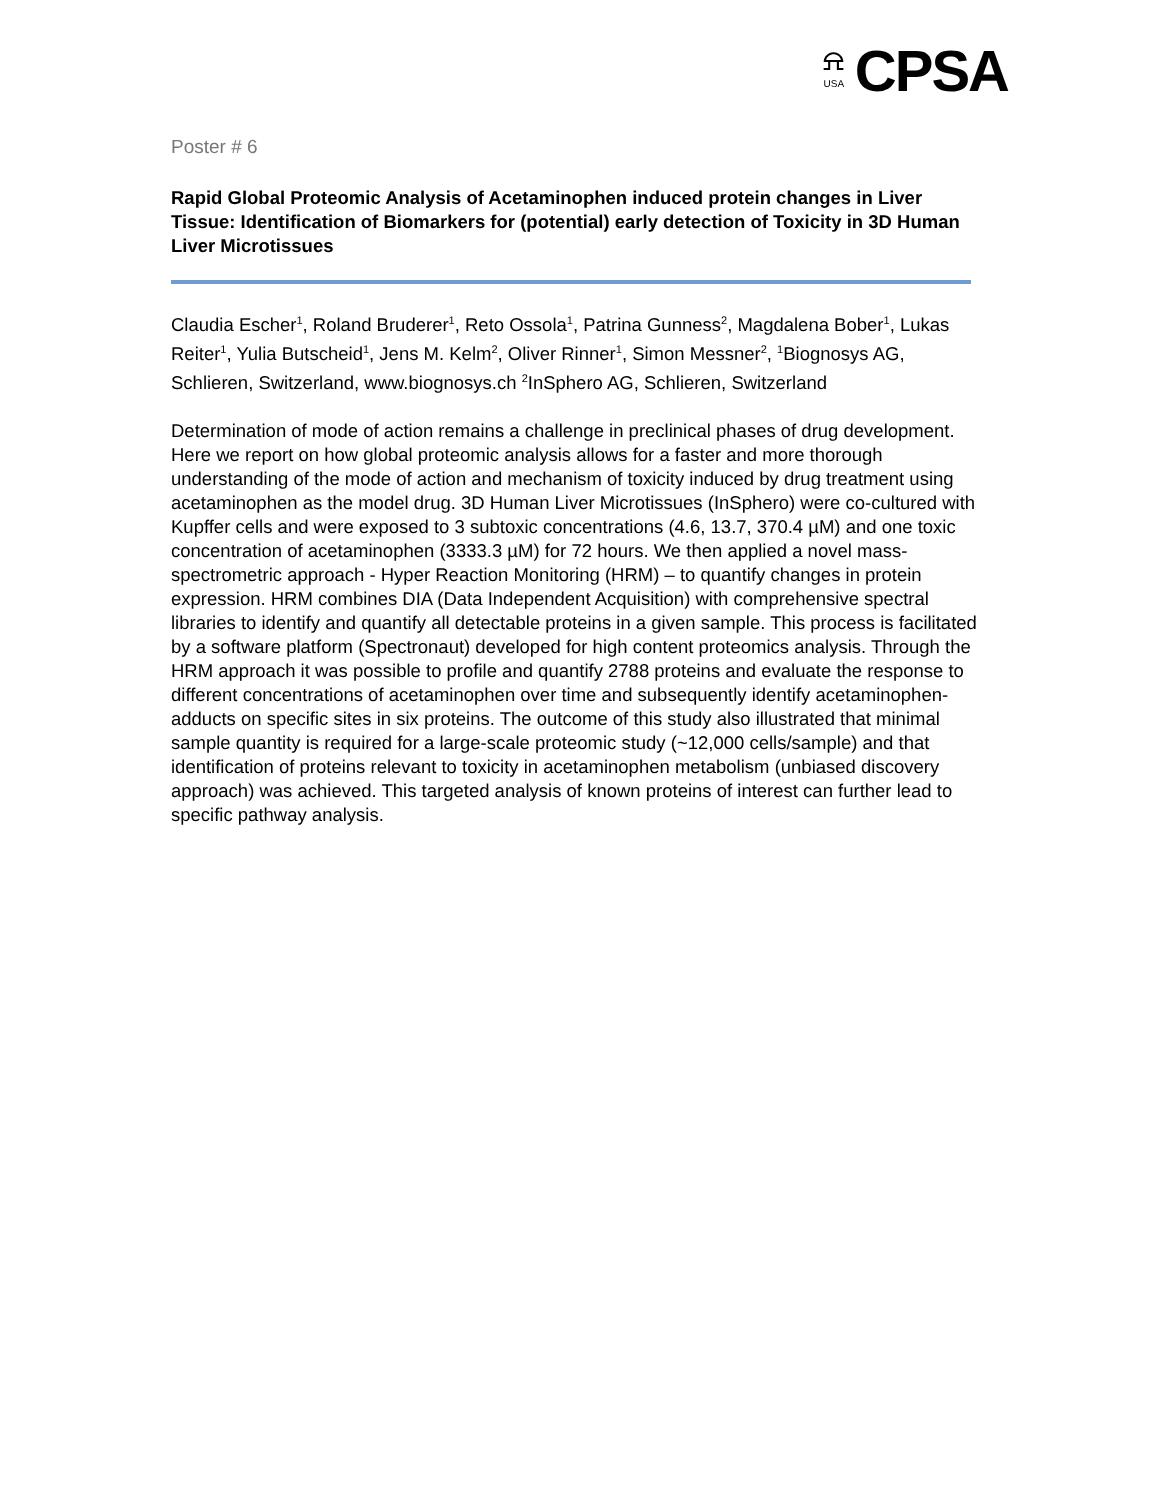⍾
USA
CPSA
Poster # 6
Rapid Global Proteomic Analysis of Acetaminophen induced protein changes in Liver Tissue: Identification of Biomarkers for (potential) early detection of Toxicity in 3D Human Liver Microtissues
Claudia Escher<sup>1</sup>, Roland Bruderer<sup>1</sup>, Reto Ossola<sup>1</sup>, Patrina Gunness<sup>2</sup>, Magdalena Bober<sup>1</sup>, Lukas Reiter<sup>1</sup>, Yulia Butscheid<sup>1</sup>, Jens M. Kelm<sup>2</sup>, Oliver Rinner<sup>1</sup>, Simon Messner<sup>2</sup>, <sup>1</sup>Biognosys AG, Schlieren, Switzerland, www.biognosys.ch <sup>2</sup>InSphero AG, Schlieren, Switzerland
Determination of mode of action remains a challenge in preclinical phases of drug development. Here we report on how global proteomic analysis allows for a faster and more thorough understanding of the mode of action and mechanism of toxicity induced by drug treatment using acetaminophen as the model drug. 3D Human Liver Microtissues (InSphero) were co-cultured with Kupffer cells and were exposed to 3 subtoxic concentrations (4.6, 13.7, 370.4 µM) and one toxic concentration of acetaminophen (3333.3 µM) for 72 hours. We then applied a novel mass-spectrometric approach - Hyper Reaction Monitoring (HRM) – to quantify changes in protein expression. HRM combines DIA (Data Independent Acquisition) with comprehensive spectral libraries to identify and quantify all detectable proteins in a given sample. This process is facilitated by a software platform (Spectronaut) developed for high content proteomics analysis. Through the HRM approach it was possible to profile and quantify 2788 proteins and evaluate the response to different concentrations of acetaminophen over time and subsequently identify acetaminophen-adducts on specific sites in six proteins. The outcome of this study also illustrated that minimal sample quantity is required for a large-scale proteomic study (~12,000 cells/sample) and that identification of proteins relevant to toxicity in acetaminophen metabolism (unbiased discovery approach) was achieved. This targeted analysis of known proteins of interest can further lead to specific pathway analysis.